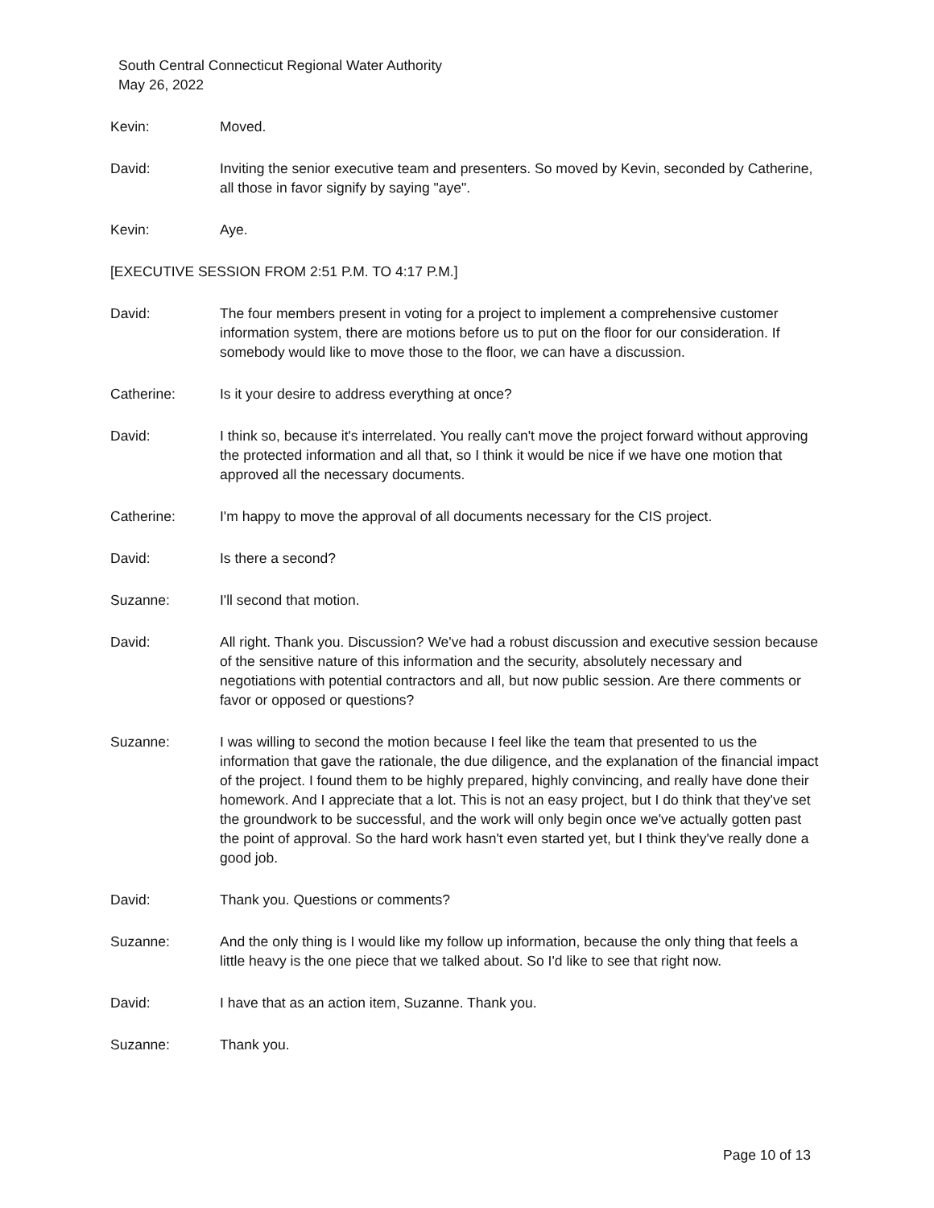South Central Connecticut Regional Water Authority
May 26, 2022
Kevin: Moved.
David: Inviting the senior executive team and presenters. So moved by Kevin, seconded by Catherine, all those in favor signify by saying "aye".
Kevin: Aye.
[EXECUTIVE SESSION FROM 2:51 P.M. TO 4:17 P.M.]
David: The four members present in voting for a project to implement a comprehensive customer information system, there are motions before us to put on the floor for our consideration. If somebody would like to move those to the floor, we can have a discussion.
Catherine: Is it your desire to address everything at once?
David: I think so, because it's interrelated. You really can't move the project forward without approving the protected information and all that, so I think it would be nice if we have one motion that approved all the necessary documents.
Catherine: I'm happy to move the approval of all documents necessary for the CIS project.
David: Is there a second?
Suzanne: I'll second that motion.
David: All right. Thank you. Discussion? We've had a robust discussion and executive session because of the sensitive nature of this information and the security, absolutely necessary and negotiations with potential contractors and all, but now public session. Are there comments or favor or opposed or questions?
Suzanne: I was willing to second the motion because I feel like the team that presented to us the information that gave the rationale, the due diligence, and the explanation of the financial impact of the project. I found them to be highly prepared, highly convincing, and really have done their homework. And I appreciate that a lot. This is not an easy project, but I do think that they've set the groundwork to be successful, and the work will only begin once we've actually gotten past the point of approval. So the hard work hasn't even started yet, but I think they've really done a good job.
David: Thank you. Questions or comments?
Suzanne: And the only thing is I would like my follow up information, because the only thing that feels a little heavy is the one piece that we talked about. So I'd like to see that right now.
David: I have that as an action item, Suzanne. Thank you.
Suzanne: Thank you.
Page 10 of 13